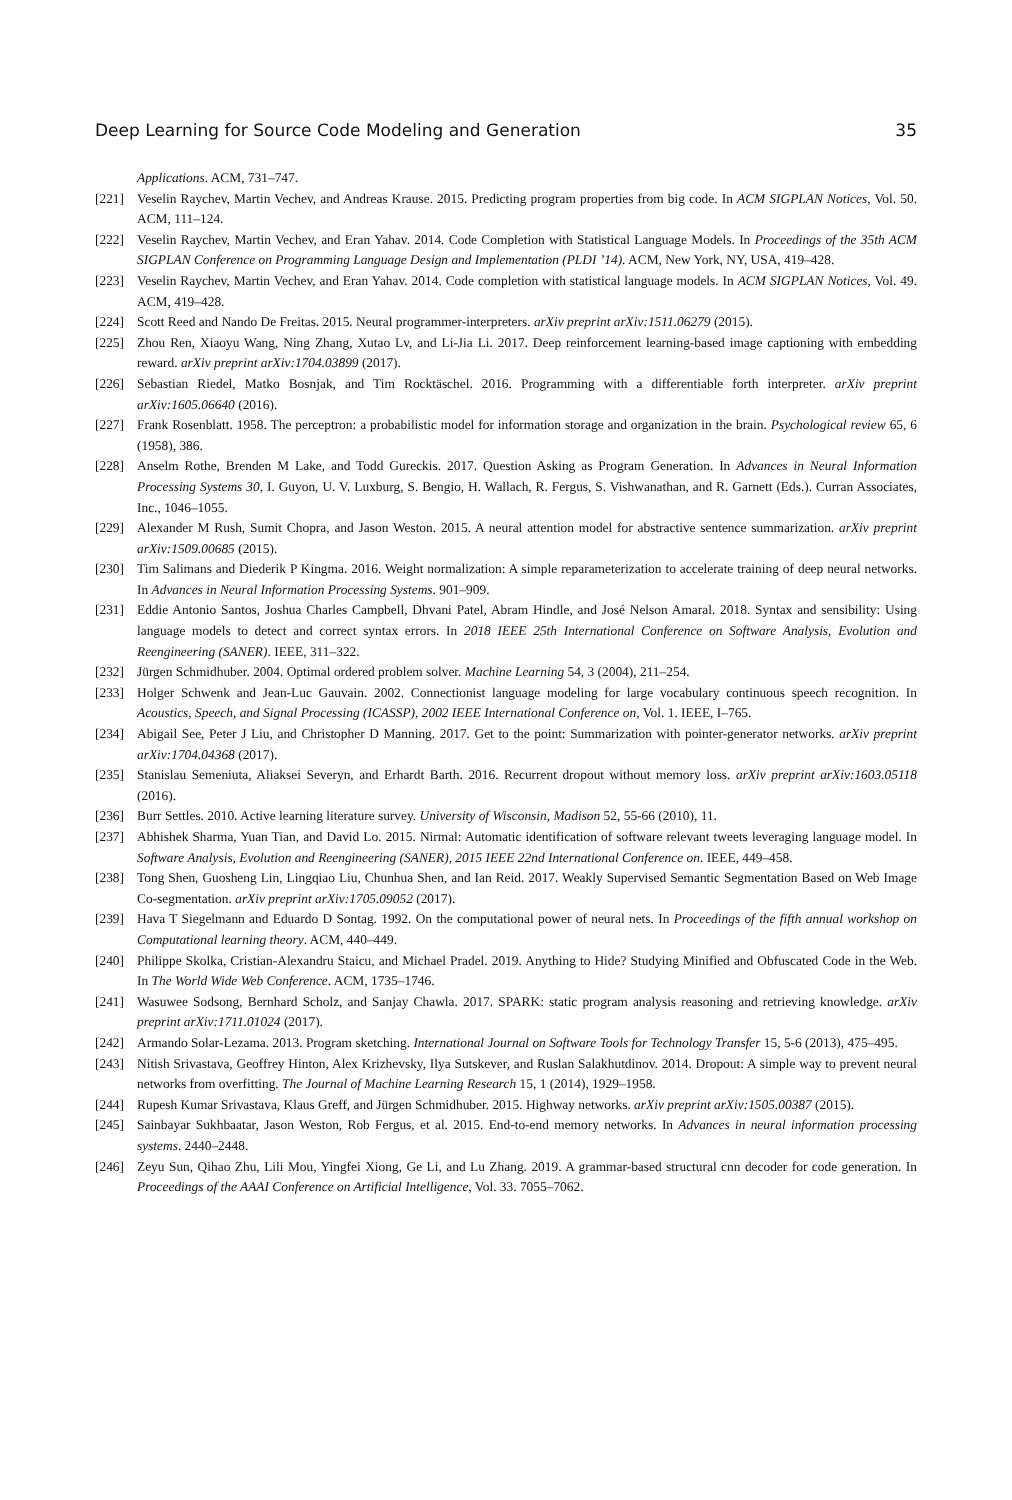Deep Learning for Source Code Modeling and Generation 35
Applications. ACM, 731–747.
[221] Veselin Raychev, Martin Vechev, and Andreas Krause. 2015. Predicting program properties from big code. In ACM SIGPLAN Notices, Vol. 50. ACM, 111–124.
[222] Veselin Raychev, Martin Vechev, and Eran Yahav. 2014. Code Completion with Statistical Language Models. In Proceedings of the 35th ACM SIGPLAN Conference on Programming Language Design and Implementation (PLDI ’14). ACM, New York, NY, USA, 419–428.
[223] Veselin Raychev, Martin Vechev, and Eran Yahav. 2014. Code completion with statistical language models. In ACM SIGPLAN Notices, Vol. 49. ACM, 419–428.
[224] Scott Reed and Nando De Freitas. 2015. Neural programmer-interpreters. arXiv preprint arXiv:1511.06279 (2015).
[225] Zhou Ren, Xiaoyu Wang, Ning Zhang, Xutao Lv, and Li-Jia Li. 2017. Deep reinforcement learning-based image captioning with embedding reward. arXiv preprint arXiv:1704.03899 (2017).
[226] Sebastian Riedel, Matko Bosnjak, and Tim Rocktäschel. 2016. Programming with a differentiable forth interpreter. arXiv preprint arXiv:1605.06640 (2016).
[227] Frank Rosenblatt. 1958. The perceptron: a probabilistic model for information storage and organization in the brain. Psychological review 65, 6 (1958), 386.
[228] Anselm Rothe, Brenden M Lake, and Todd Gureckis. 2017. Question Asking as Program Generation. In Advances in Neural Information Processing Systems 30, I. Guyon, U. V. Luxburg, S. Bengio, H. Wallach, R. Fergus, S. Vishwanathan, and R. Garnett (Eds.). Curran Associates, Inc., 1046–1055.
[229] Alexander M Rush, Sumit Chopra, and Jason Weston. 2015. A neural attention model for abstractive sentence summarization. arXiv preprint arXiv:1509.00685 (2015).
[230] Tim Salimans and Diederik P Kingma. 2016. Weight normalization: A simple reparameterization to accelerate training of deep neural networks. In Advances in Neural Information Processing Systems. 901–909.
[231] Eddie Antonio Santos, Joshua Charles Campbell, Dhvani Patel, Abram Hindle, and José Nelson Amaral. 2018. Syntax and sensibility: Using language models to detect and correct syntax errors. In 2018 IEEE 25th International Conference on Software Analysis, Evolution and Reengineering (SANER). IEEE, 311–322.
[232] Jürgen Schmidhuber. 2004. Optimal ordered problem solver. Machine Learning 54, 3 (2004), 211–254.
[233] Holger Schwenk and Jean-Luc Gauvain. 2002. Connectionist language modeling for large vocabulary continuous speech recognition. In Acoustics, Speech, and Signal Processing (ICASSP), 2002 IEEE International Conference on, Vol. 1. IEEE, I–765.
[234] Abigail See, Peter J Liu, and Christopher D Manning. 2017. Get to the point: Summarization with pointer-generator networks. arXiv preprint arXiv:1704.04368 (2017).
[235] Stanislau Semeniuta, Aliaksei Severyn, and Erhardt Barth. 2016. Recurrent dropout without memory loss. arXiv preprint arXiv:1603.05118 (2016).
[236] Burr Settles. 2010. Active learning literature survey. University of Wisconsin, Madison 52, 55-66 (2010), 11.
[237] Abhishek Sharma, Yuan Tian, and David Lo. 2015. Nirmal: Automatic identification of software relevant tweets leveraging language model. In Software Analysis, Evolution and Reengineering (SANER), 2015 IEEE 22nd International Conference on. IEEE, 449–458.
[238] Tong Shen, Guosheng Lin, Lingqiao Liu, Chunhua Shen, and Ian Reid. 2017. Weakly Supervised Semantic Segmentation Based on Web Image Co-segmentation. arXiv preprint arXiv:1705.09052 (2017).
[239] Hava T Siegelmann and Eduardo D Sontag. 1992. On the computational power of neural nets. In Proceedings of the fifth annual workshop on Computational learning theory. ACM, 440–449.
[240] Philippe Skolka, Cristian-Alexandru Staicu, and Michael Pradel. 2019. Anything to Hide? Studying Minified and Obfuscated Code in the Web. In The World Wide Web Conference. ACM, 1735–1746.
[241] Wasuwee Sodsong, Bernhard Scholz, and Sanjay Chawla. 2017. SPARK: static program analysis reasoning and retrieving knowledge. arXiv preprint arXiv:1711.01024 (2017).
[242] Armando Solar-Lezama. 2013. Program sketching. International Journal on Software Tools for Technology Transfer 15, 5-6 (2013), 475–495.
[243] Nitish Srivastava, Geoffrey Hinton, Alex Krizhevsky, Ilya Sutskever, and Ruslan Salakhutdinov. 2014. Dropout: A simple way to prevent neural networks from overfitting. The Journal of Machine Learning Research 15, 1 (2014), 1929–1958.
[244] Rupesh Kumar Srivastava, Klaus Greff, and Jürgen Schmidhuber. 2015. Highway networks. arXiv preprint arXiv:1505.00387 (2015).
[245] Sainbayar Sukhbaatar, Jason Weston, Rob Fergus, et al. 2015. End-to-end memory networks. In Advances in neural information processing systems. 2440–2448.
[246] Zeyu Sun, Qihao Zhu, Lili Mou, Yingfei Xiong, Ge Li, and Lu Zhang. 2019. A grammar-based structural cnn decoder for code generation. In Proceedings of the AAAI Conference on Artificial Intelligence, Vol. 33. 7055–7062.